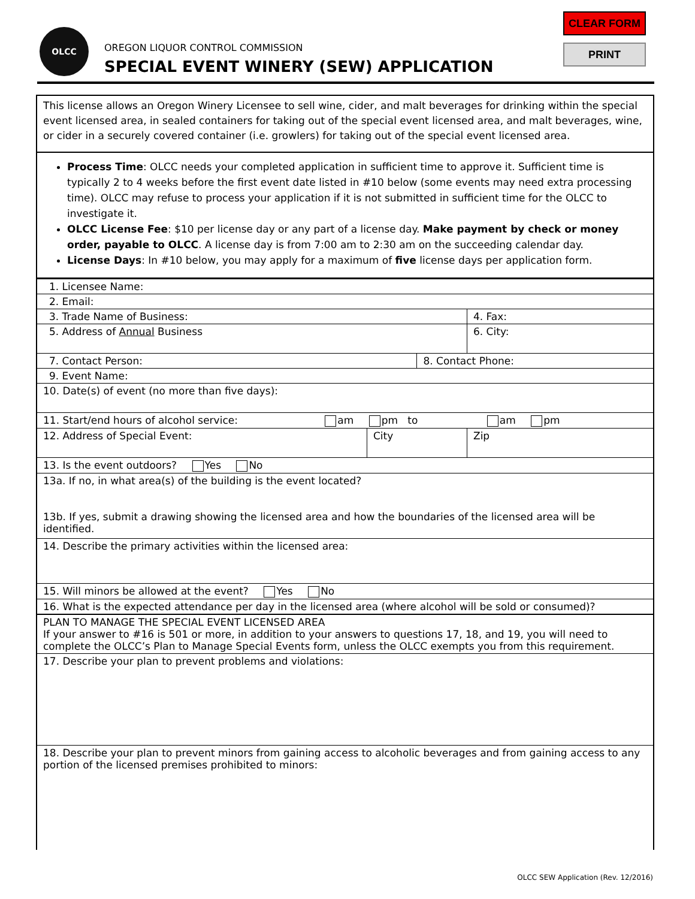OLCC
OREGON LIQUOR CONTROL COMMISSION
SPECIAL EVENT WINERY (SEW) APPLICATION
CLEAR FORM
PRINT
This license allows an Oregon Winery Licensee to sell wine, cider, and malt beverages for drinking within the special event licensed area, in sealed containers for taking out of the special event licensed area, and malt beverages, wine, or cider in a securely covered container (i.e. growlers) for taking out of the special event licensed area.
Process Time: OLCC needs your completed application in sufficient time to approve it. Sufficient time is typically 2 to 4 weeks before the first event date listed in #10 below (some events may need extra processing time). OLCC may refuse to process your application if it is not submitted in sufficient time for the OLCC to investigate it.
OLCC License Fee: $10 per license day or any part of a license day. Make payment by check or money order, payable to OLCC. A license day is from 7:00 am to 2:30 am on the succeeding calendar day.
License Days: In #10 below, you may apply for a maximum of five license days per application form.
| 1. Licensee Name: | | | |
| 2. Email: | | | |
| 3. Trade Name of Business: | | | 4. Fax: |
| 5. Address of Annual Business | | | 6. City: |
| 7. Contact Person: | | 8. Contact Phone: | |
| 9. Event Name: | | | |
| 10. Date(s) of event (no more than five days): | | | |
| 11. Start/end hours of alcohol service: am pm to am pm | | | |
| 12. Address of Special Event: | City | | Zip |
| 13. Is the event outdoors? Yes No | | | |
| 13a. If no, in what area(s) of the building is the event located? 13b. If yes, submit a drawing showing the licensed area and how the boundaries of the licensed area will be identified. | | | |
| 14. Describe the primary activities within the licensed area: | | | |
| 15. Will minors be allowed at the event? Yes No | | | |
| 16. What is the expected attendance per day in the licensed area (where alcohol will be sold or consumed)? | | | |
| PLAN TO MANAGE THE SPECIAL EVENT LICENSED AREA If your answer to #16 is 501 or more, in addition to your answers to questions 17, 18, and 19, you will need to complete the OLCC’s Plan to Manage Special Events form, unless the OLCC exempts you from this requirement. | | | |
| 17. Describe your plan to prevent problems and violations: | | | |
| 18. Describe your plan to prevent minors from gaining access to alcoholic beverages and from gaining access to any portion of the licensed premises prohibited to minors: | | | |
OLCC SEW Application (Rev. 12/2016)